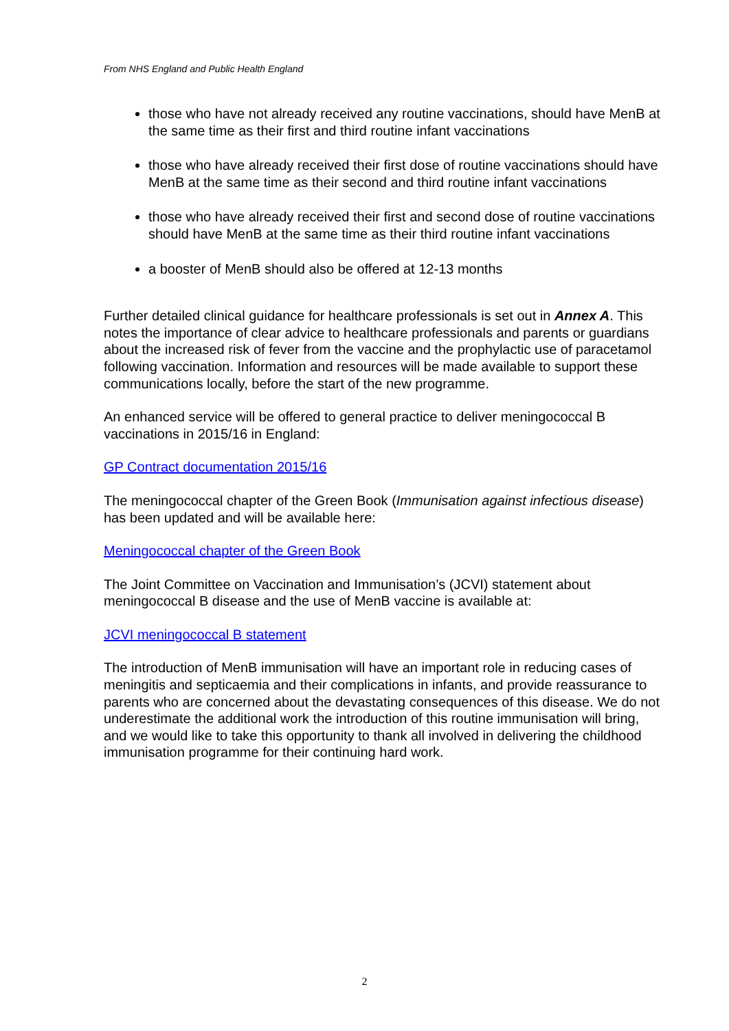From NHS England and Public Health England
those who have not already received any routine vaccinations, should have MenB at the same time as their first and third routine infant vaccinations
those who have already received their first dose of routine vaccinations should have MenB at the same time as their second and third routine infant vaccinations
those who have already received their first and second dose of routine vaccinations should have MenB at the same time as their third routine infant vaccinations
a booster of MenB should also be offered at 12-13 months
Further detailed clinical guidance for healthcare professionals is set out in Annex A. This notes the importance of clear advice to healthcare professionals and parents or guardians about the increased risk of fever from the vaccine and the prophylactic use of paracetamol following vaccination. Information and resources will be made available to support these communications locally, before the start of the new programme.
An enhanced service will be offered to general practice to deliver meningococcal B vaccinations in 2015/16 in England:
GP Contract documentation 2015/16
The meningococcal chapter of the Green Book (Immunisation against infectious disease) has been updated and will be available here:
Meningococcal chapter of the Green Book
The Joint Committee on Vaccination and Immunisation’s (JCVI) statement about meningococcal B disease and the use of MenB vaccine is available at:
JCVI meningococcal B statement
The introduction of MenB immunisation will have an important role in reducing cases of meningitis and septicaemia and their complications in infants, and provide reassurance to parents who are concerned about the devastating consequences of this disease. We do not underestimate the additional work the introduction of this routine immunisation will bring, and we would like to take this opportunity to thank all involved in delivering the childhood immunisation programme for their continuing hard work.
2